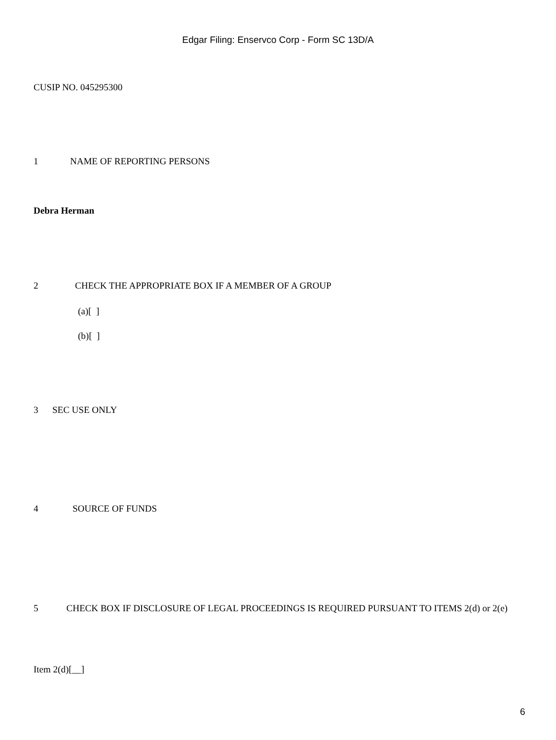Edgar Filing: Enservco Corp - Form SC 13D/A
CUSIP NO. 045295300
1 NAME OF REPORTING PERSONS
Debra Herman
2 CHECK THE APPROPRIATE BOX IF A MEMBER OF A GROUP
(a)[ ]
(b)[ ]
3 SEC USE ONLY
4 SOURCE OF FUNDS
5 CHECK BOX IF DISCLOSURE OF LEGAL PROCEEDINGS IS REQUIRED PURSUANT TO ITEMS 2(d) or 2(e)
Item 2(d)[__]
6